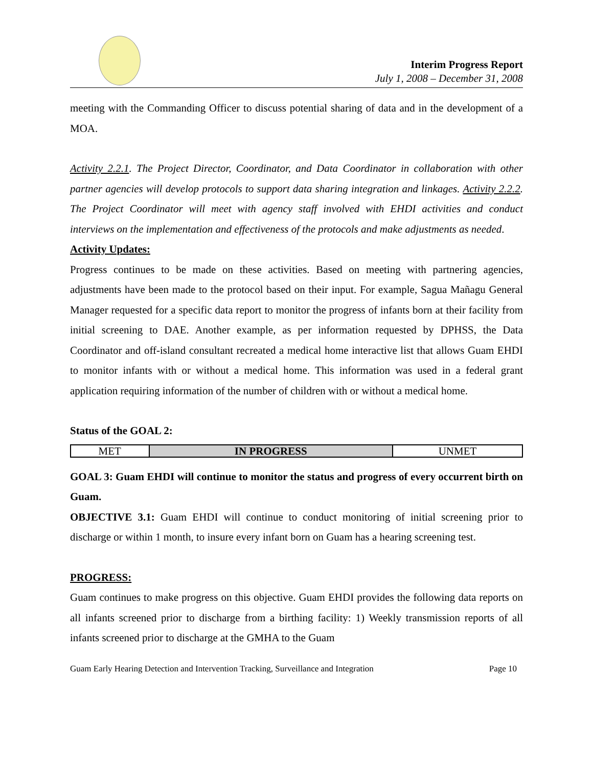Interim Progress Report
July 1, 2008 – December 31, 2008
meeting with the Commanding Officer to discuss potential sharing of data and in the development of a MOA.
Activity 2.2.1. The Project Director, Coordinator, and Data Coordinator in collaboration with other partner agencies will develop protocols to support data sharing integration and linkages. Activity 2.2.2. The Project Coordinator will meet with agency staff involved with EHDI activities and conduct interviews on the implementation and effectiveness of the protocols and make adjustments as needed.
Activity Updates:
Progress continues to be made on these activities. Based on meeting with partnering agencies, adjustments have been made to the protocol based on their input. For example, Sagua Mañagu General Manager requested for a specific data report to monitor the progress of infants born at their facility from initial screening to DAE. Another example, as per information requested by DPHSS, the Data Coordinator and off-island consultant recreated a medical home interactive list that allows Guam EHDI to monitor infants with or without a medical home. This information was used in a federal grant application requiring information of the number of children with or without a medical home.
Status of the GOAL 2:
| MET | IN PROGRESS | UNMET |
GOAL 3: Guam EHDI will continue to monitor the status and progress of every occurrent birth on Guam.
OBJECTIVE 3.1: Guam EHDI will continue to conduct monitoring of initial screening prior to discharge or within 1 month, to insure every infant born on Guam has a hearing screening test.
PROGRESS:
Guam continues to make progress on this objective. Guam EHDI provides the following data reports on all infants screened prior to discharge from a birthing facility: 1) Weekly transmission reports of all infants screened prior to discharge at the GMHA to the Guam
Guam Early Hearing Detection and Intervention Tracking, Surveillance and Integration Page 10